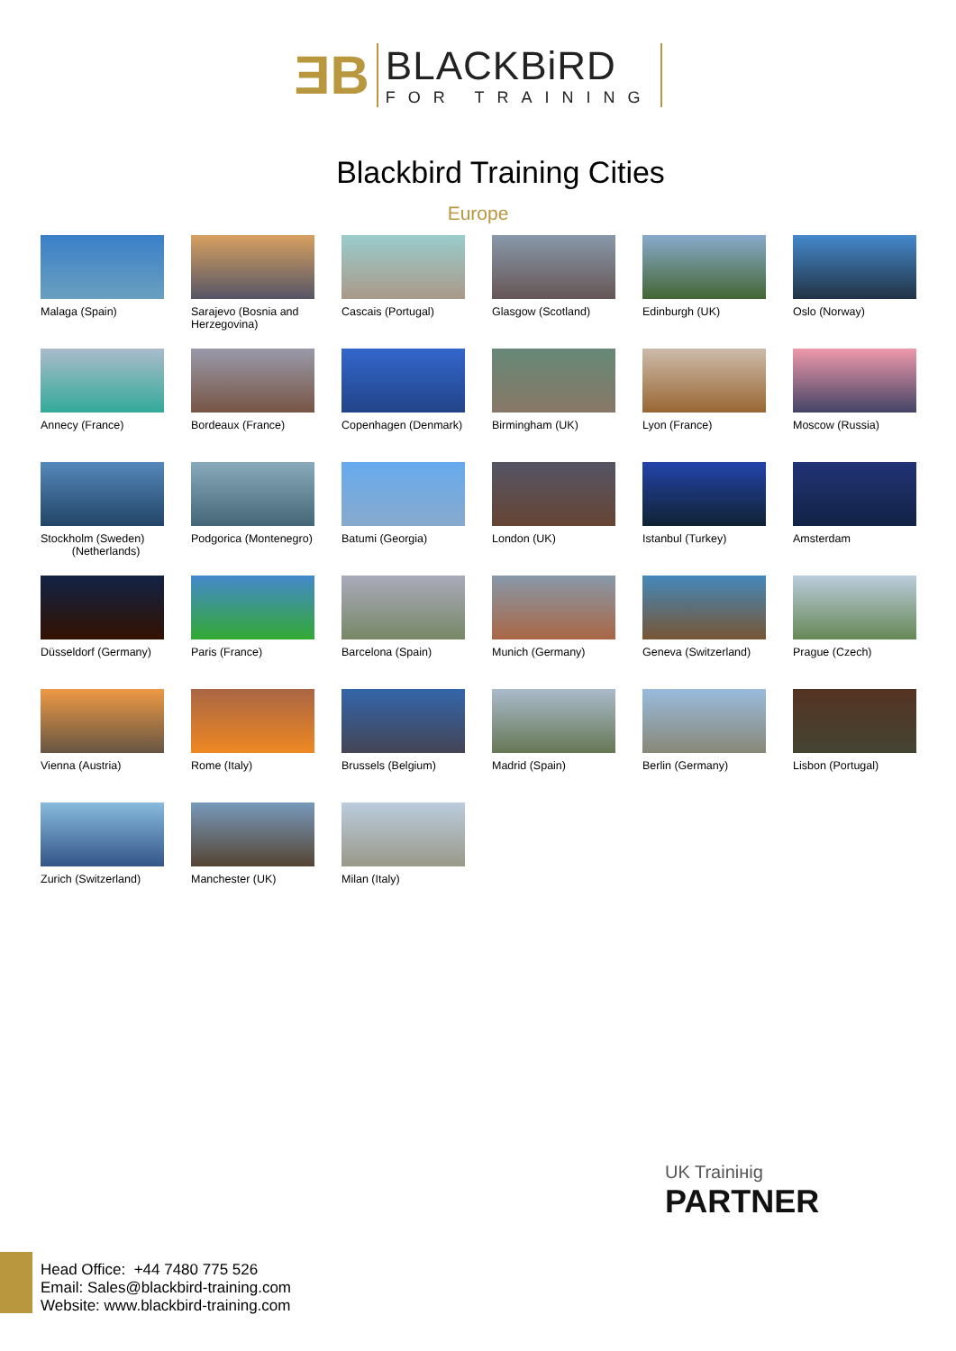ƎB
BLACKBiRD
FOR TRAINING
Blackbird Training Cities
Europe
Malaga (Spain)
Sarajevo (Bosnia and Herzegovina)
Cascais (Portugal)
Glasgow (Scotland)
Edinburgh (UK)
Oslo (Norway)
Annecy (France)
Bordeaux (France)
Copenhagen (Denmark)
Birmingham (UK)
Lyon (France)
Moscow (Russia)
Stockholm (Sweden)
(Netherlands)
Podgorica (Montenegro)
Batumi (Georgia)
London (UK)
Istanbul (Turkey)
Amsterdam
Düsseldorf (Germany)
Paris (France)
Barcelona (Spain)
Munich (Germany)
Geneva (Switzerland)
Prague (Czech)
Vienna (Austria)
Rome (Italy)
Brussels (Belgium)
Madrid (Spain)
Berlin (Germany)
Lisbon (Portugal)
Zurich (Switzerland)
Manchester (UK)
Milan (Italy)
UK Trainінig
PARTNER
Head Office: +44 7480 775 526
Email: Sales@blackbird-training.com
Website: www.blackbird-training.com